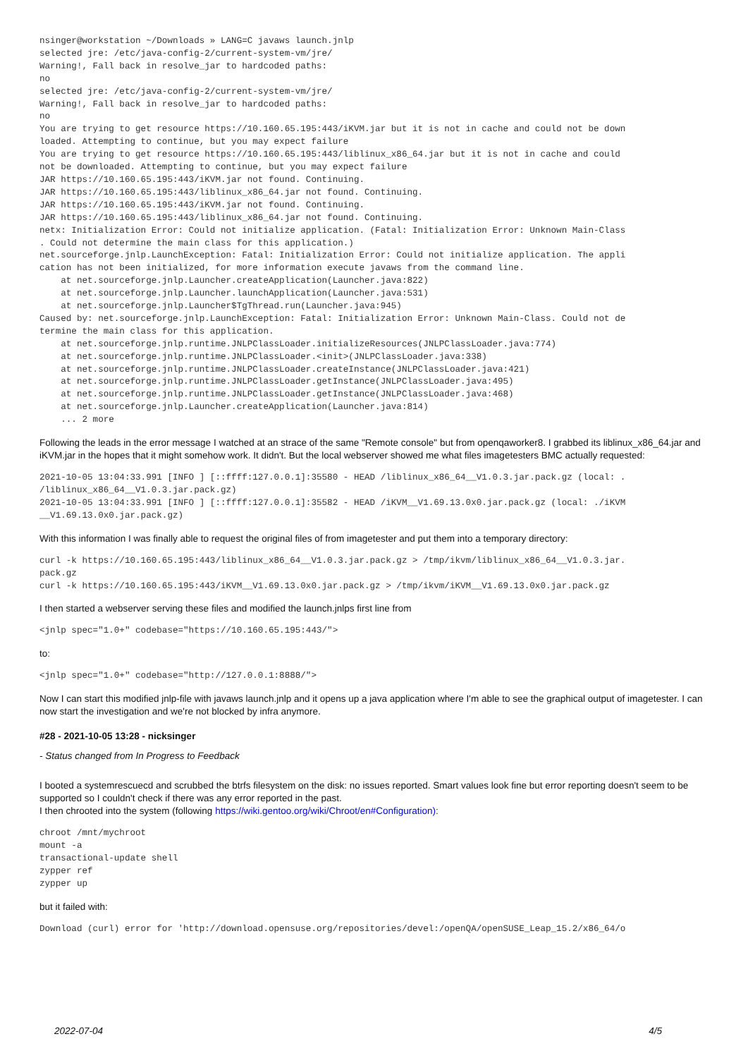nsinger@workstation ~/Downloads » LANG=C javaws launch.jnlp
selected jre: /etc/java-config-2/current-system-vm/jre/
Warning!, Fall back in resolve_jar to hardcoded paths:
no
selected jre: /etc/java-config-2/current-system-vm/jre/
Warning!, Fall back in resolve_jar to hardcoded paths:
no
You are trying to get resource https://10.160.65.195:443/iKVM.jar but it is not in cache and could not be down
loaded. Attempting to continue, but you may expect failure
You are trying to get resource https://10.160.65.195:443/liblinux_x86_64.jar but it is not in cache and could 
not be downloaded. Attempting to continue, but you may expect failure
JAR https://10.160.65.195:443/iKVM.jar not found. Continuing.
JAR https://10.160.65.195:443/liblinux_x86_64.jar not found. Continuing.
JAR https://10.160.65.195:443/iKVM.jar not found. Continuing.
JAR https://10.160.65.195:443/liblinux_x86_64.jar not found. Continuing.
netx: Initialization Error: Could not initialize application. (Fatal: Initialization Error: Unknown Main-Class
. Could not determine the main class for this application.)
net.sourceforge.jnlp.LaunchException: Fatal: Initialization Error: Could not initialize application. The appli
cation has not been initialized, for more information execute javaws from the command line.
    at net.sourceforge.jnlp.Launcher.createApplication(Launcher.java:822)
    at net.sourceforge.jnlp.Launcher.launchApplication(Launcher.java:531)
    at net.sourceforge.jnlp.Launcher$TgThread.run(Launcher.java:945)
Caused by: net.sourceforge.jnlp.LaunchException: Fatal: Initialization Error: Unknown Main-Class. Could not de
termine the main class for this application.
    at net.sourceforge.jnlp.runtime.JNLPClassLoader.initializeResources(JNLPClassLoader.java:774)
    at net.sourceforge.jnlp.runtime.JNLPClassLoader.<init>(JNLPClassLoader.java:338)
    at net.sourceforge.jnlp.runtime.JNLPClassLoader.createInstance(JNLPClassLoader.java:421)
    at net.sourceforge.jnlp.runtime.JNLPClassLoader.getInstance(JNLPClassLoader.java:495)
    at net.sourceforge.jnlp.runtime.JNLPClassLoader.getInstance(JNLPClassLoader.java:468)
    at net.sourceforge.jnlp.Launcher.createApplication(Launcher.java:814)
    ... 2 more
Following the leads in the error message I watched at an strace of the same "Remote console" but from openqaworker8. I grabbed its liblinux_x86_64.jar and iKVM.jar in the hopes that it might somehow work. It didn't. But the local webserver showed me what files imagetesters BMC actually requested:
2021-10-05 13:04:33.991 [INFO ] [::ffff:127.0.0.1]:35580 - HEAD /liblinux_x86_64__V1.0.3.jar.pack.gz (local: .
/liblinux_x86_64__V1.0.3.jar.pack.gz)
2021-10-05 13:04:33.991 [INFO ] [::ffff:127.0.0.1]:35582 - HEAD /iKVM__V1.69.13.0x0.jar.pack.gz (local: ./iKVM
__V1.69.13.0x0.jar.pack.gz)
With this information I was finally able to request the original files of from imagetester and put them into a temporary directory:
curl -k https://10.160.65.195:443/liblinux_x86_64__V1.0.3.jar.pack.gz > /tmp/ikvm/liblinux_x86_64__V1.0.3.jar.
pack.gz
curl -k https://10.160.65.195:443/iKVM__V1.69.13.0x0.jar.pack.gz > /tmp/ikvm/iKVM__V1.69.13.0x0.jar.pack.gz
I then started a webserver serving these files and modified the launch.jnlps first line from
<jnlp spec="1.0+" codebase="https://10.160.65.195:443/">
to:
<jnlp spec="1.0+" codebase="http://127.0.0.1:8888/">
Now I can start this modified jnlp-file with javaws launch.jnlp and it opens up a java application where I'm able to see the graphical output of imagetester. I can now start the investigation and we're not blocked by infra anymore.
#28 - 2021-10-05 13:28 - nicksinger
- Status changed from In Progress to Feedback
I booted a systemrescuecd and scrubbed the btrfs filesystem on the disk: no issues reported. Smart values look fine but error reporting doesn't seem to be supported so I couldn't check if there was any error reported in the past.
I then chrooted into the system (following https://wiki.gentoo.org/wiki/Chroot/en#Configuration):
chroot /mnt/mychroot
mount -a
transactional-update shell
zypper ref
zypper up
but it failed with:
Download (curl) error for 'http://download.opensuse.org/repositories/devel:/openQA/openSUSE_Leap_15.2/x86_64/o
2022-07-04 4/5